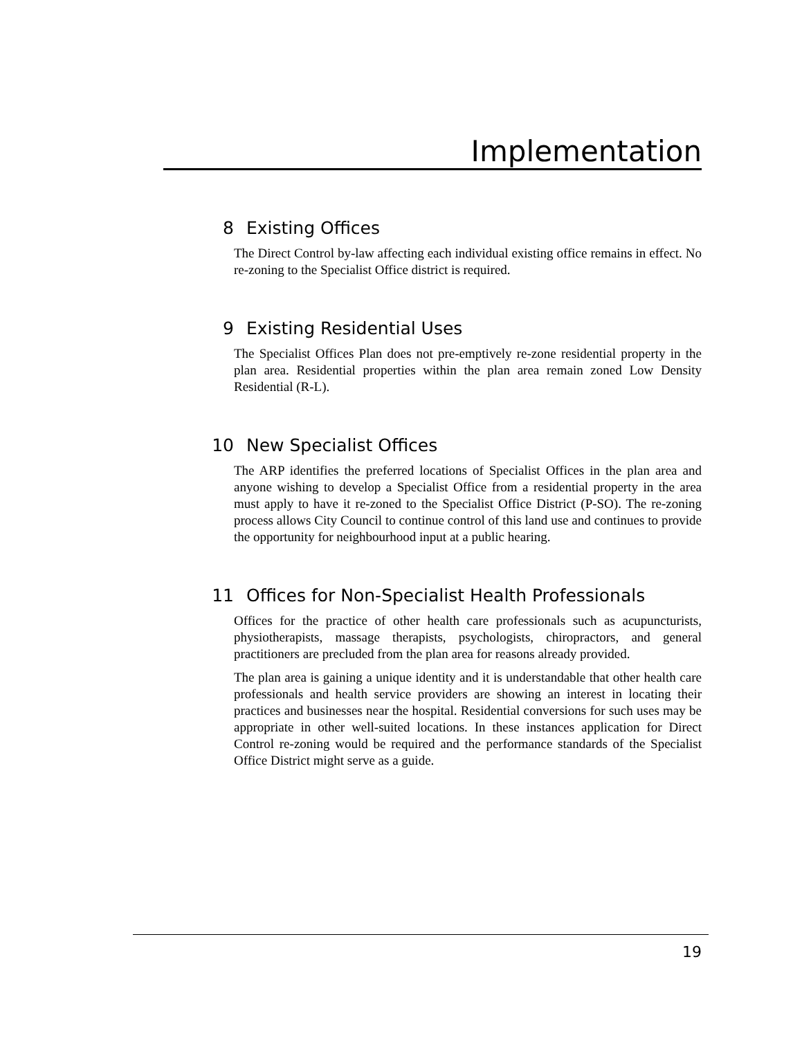Implementation
8 Existing Offices
The Direct Control by-law affecting each individual existing office remains in effect. No re-zoning to the Specialist Office district is required.
9 Existing Residential Uses
The Specialist Offices Plan does not pre-emptively re-zone residential property in the plan area. Residential properties within the plan area remain zoned Low Density Residential (R-L).
10 New Specialist Offices
The ARP identifies the preferred locations of Specialist Offices in the plan area and anyone wishing to develop a Specialist Office from a residential property in the area must apply to have it re-zoned to the Specialist Office District (P-SO). The re-zoning process allows City Council to continue control of this land use and continues to provide the opportunity for neighbourhood input at a public hearing.
11 Offices for Non-Specialist Health Professionals
Offices for the practice of other health care professionals such as acupuncturists, physiotherapists, massage therapists, psychologists, chiropractors, and general practitioners are precluded from the plan area for reasons already provided.
The plan area is gaining a unique identity and it is understandable that other health care professionals and health service providers are showing an interest in locating their practices and businesses near the hospital. Residential conversions for such uses may be appropriate in other well-suited locations. In these instances application for Direct Control re-zoning would be required and the performance standards of the Specialist Office District might serve as a guide.
19